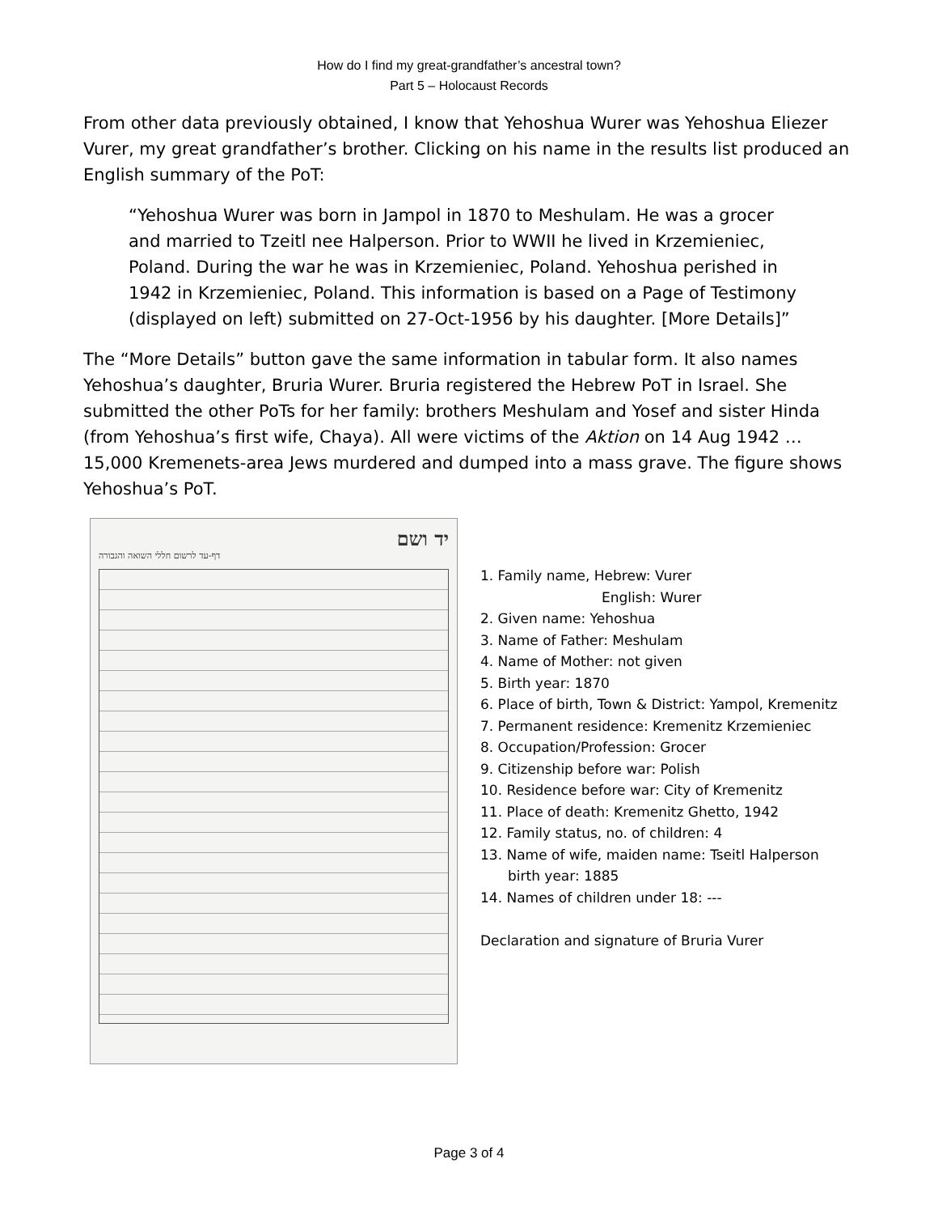How do I find my great-grandfather’s ancestral town?
Part 5 – Holocaust Records
From other data previously obtained, I know that Yehoshua Wurer was Yehoshua Eliezer Vurer, my great grandfather’s brother. Clicking on his name in the results list produced an English summary of the PoT:
“Yehoshua Wurer was born in Jampol in 1870 to Meshulam. He was a grocer and married to Tzeitl nee Halperson. Prior to WWII he lived in Krzemieniec, Poland. During the war he was in Krzemieniec, Poland. Yehoshua perished in 1942 in Krzemieniec, Poland. This information is based on a Page of Testimony (displayed on left) submitted on 27-Oct-1956 by his daughter. [More Details]”
The “More Details” button gave the same information in tabular form. It also names Yehoshua’s daughter, Bruria Wurer. Bruria registered the Hebrew PoT in Israel. She submitted the other PoTs for her family: brothers Meshulam and Yosef and sister Hinda (from Yehoshua’s first wife, Chaya). All were victims of the Aktion on 14 Aug 1942 … 15,000 Kremenets-area Jews murdered and dumped into a mass grave. The figure shows Yehoshua’s PoT.
יד ושם
דף-עד לרשום חללי השואה והגבורה
1. Family name, Hebrew: Vurer
English: Wurer
2. Given name: Yehoshua
3. Name of Father: Meshulam
4. Name of Mother: not given
5. Birth year: 1870
6. Place of birth, Town & District: Yampol, Kremenitz
7. Permanent residence: Kremenitz Krzemieniec
8. Occupation/Profession: Grocer
9. Citizenship before war: Polish
10. Residence before war: City of Kremenitz
11. Place of death: Kremenitz Ghetto, 1942
12. Family status, no. of children: 4
13. Name of wife, maiden name: Tseitl Halperson
birth year: 1885
14. Names of children under 18: ---
Declaration and signature of Bruria Vurer
Page 3 of 4